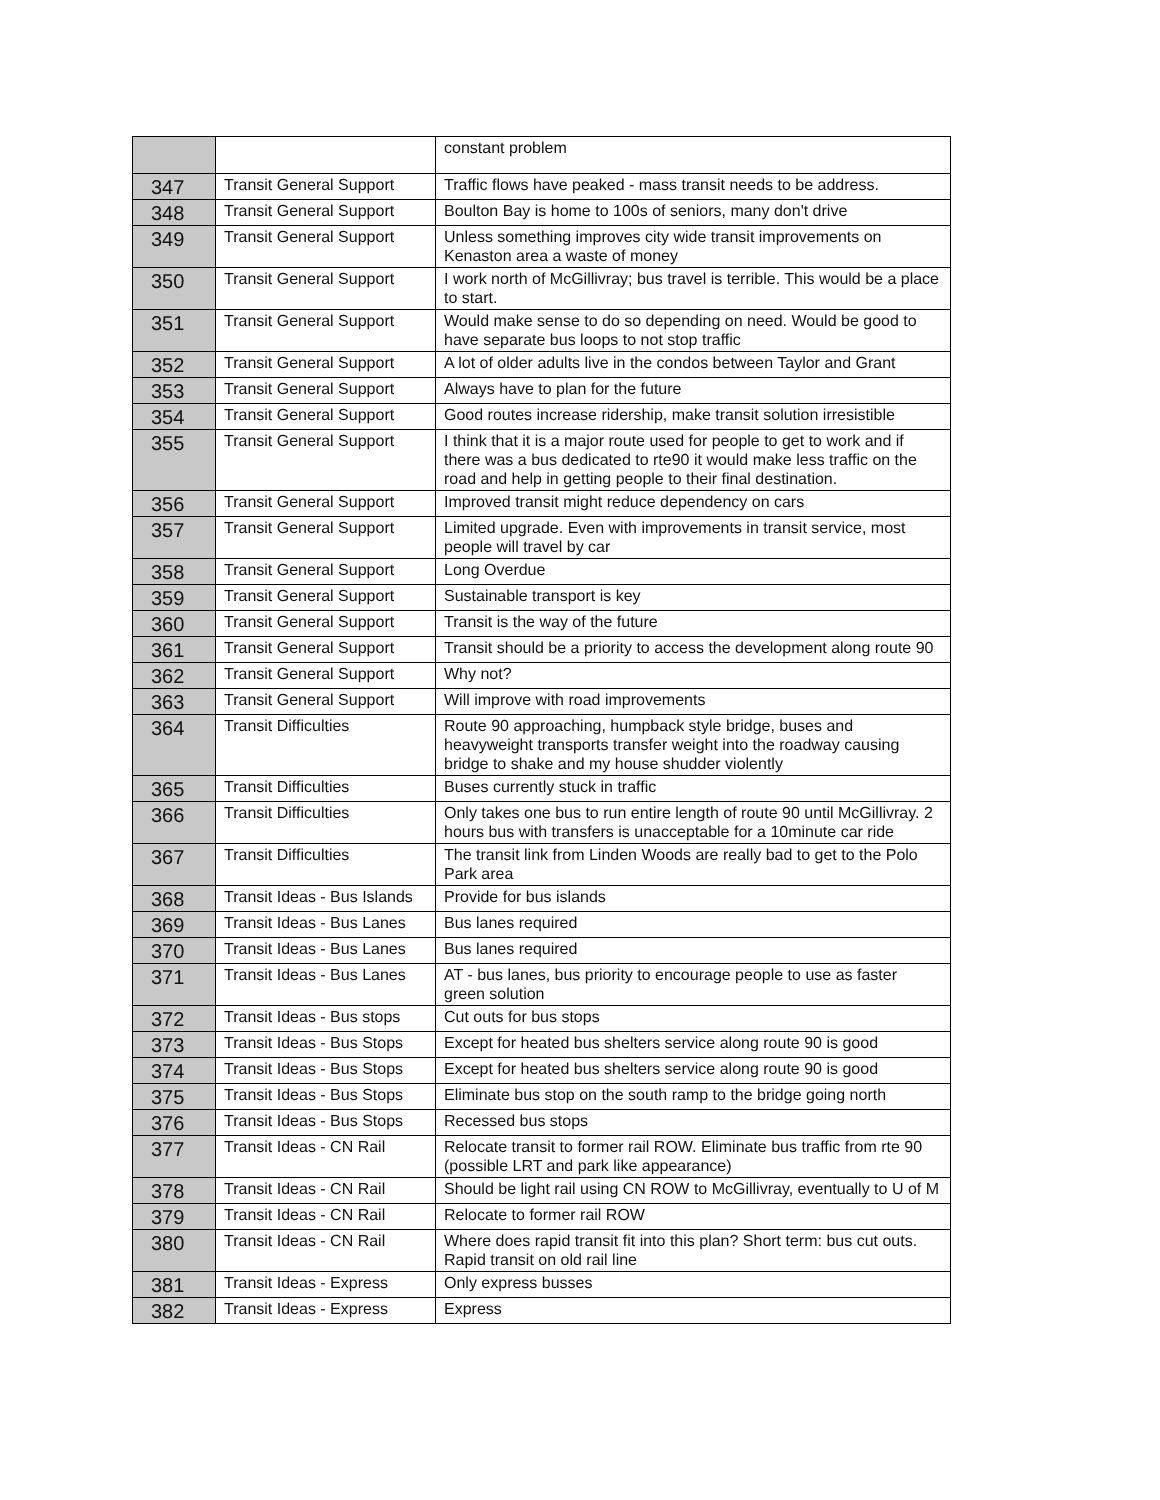| | | constant problem |
| 347 | Transit General Support | Traffic flows have peaked - mass transit needs to be address. |
| 348 | Transit General Support | Boulton Bay is home to 100s of seniors, many don't drive |
| 349 | Transit General Support | Unless something improves city wide transit improvements on Kenaston area a waste of money |
| 350 | Transit General Support | I work north of McGillivray; bus travel is terrible. This would be a place to start. |
| 351 | Transit General Support | Would make sense to do so depending on need. Would be good to have separate bus loops to not stop traffic |
| 352 | Transit General Support | A lot of older adults live in the condos between Taylor and Grant |
| 353 | Transit General Support | Always have to plan for the future |
| 354 | Transit General Support | Good routes increase ridership, make transit solution irresistible |
| 355 | Transit General Support | I think that it is a major route used for people to get to work and if there was a bus dedicated to rte90 it would make less traffic on the road and help in getting people to their final destination. |
| 356 | Transit General Support | Improved transit might reduce dependency on cars |
| 357 | Transit General Support | Limited upgrade. Even with improvements in transit service, most people will travel by car |
| 358 | Transit General Support | Long Overdue |
| 359 | Transit General Support | Sustainable transport is key |
| 360 | Transit General Support | Transit is the way of the future |
| 361 | Transit General Support | Transit should be a priority to access the development along route 90 |
| 362 | Transit General Support | Why not? |
| 363 | Transit General Support | Will improve with road improvements |
| 364 | Transit Difficulties | Route 90 approaching, humpback style bridge, buses and heavyweight transports transfer weight into the roadway causing bridge to shake and my house shudder violently |
| 365 | Transit Difficulties | Buses currently stuck in traffic |
| 366 | Transit Difficulties | Only takes one bus to run entire length of route 90 until McGillivray. 2 hours bus with transfers is unacceptable for a 10minute car ride |
| 367 | Transit Difficulties | The transit link from Linden Woods are really bad to get to the Polo Park area |
| 368 | Transit Ideas - Bus Islands | Provide for bus islands |
| 369 | Transit Ideas - Bus Lanes | Bus lanes required |
| 370 | Transit Ideas - Bus Lanes | Bus lanes required |
| 371 | Transit Ideas - Bus Lanes | AT - bus lanes, bus priority to encourage people to use as faster green solution |
| 372 | Transit Ideas - Bus stops | Cut outs for bus stops |
| 373 | Transit Ideas - Bus Stops | Except for heated bus shelters service along route 90 is good |
| 374 | Transit Ideas - Bus Stops | Except for heated bus shelters service along route 90 is good |
| 375 | Transit Ideas - Bus Stops | Eliminate bus stop on the south ramp to the bridge going north |
| 376 | Transit Ideas - Bus Stops | Recessed bus stops |
| 377 | Transit Ideas - CN Rail | Relocate transit to former rail ROW. Eliminate bus traffic from rte 90 (possible LRT and park like appearance) |
| 378 | Transit Ideas - CN Rail | Should be light rail using CN ROW to McGillivray, eventually to U of M |
| 379 | Transit Ideas - CN Rail | Relocate to former rail ROW |
| 380 | Transit Ideas - CN Rail | Where does rapid transit fit into this plan? Short term: bus cut outs. Rapid transit on old rail line |
| 381 | Transit Ideas - Express | Only express busses |
| 382 | Transit Ideas - Express | Express |